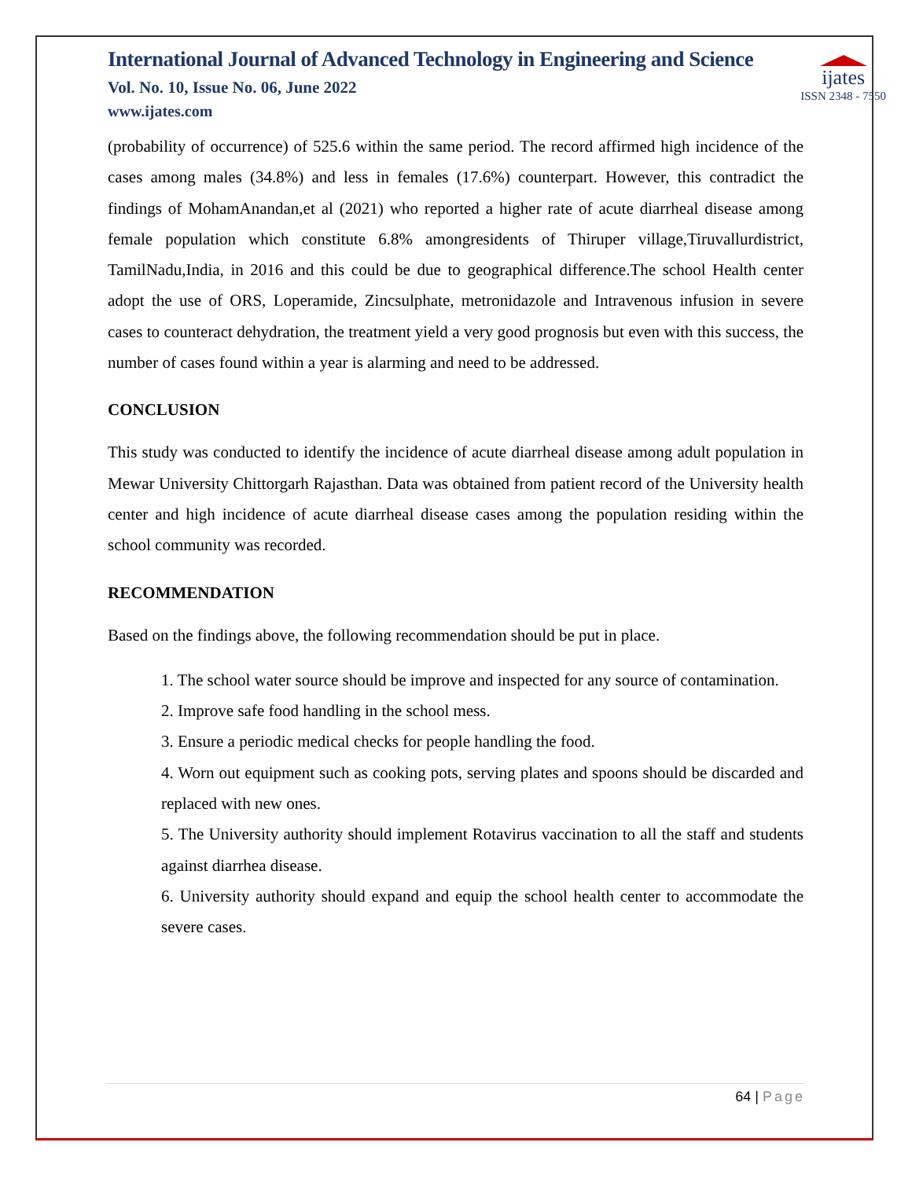International Journal of Advanced Technology in Engineering and Science
Vol. No. 10, Issue No. 06, June 2022
www.ijates.com
ijates
ISSN 2348 - 7550
(probability of occurrence) of 525.6 within the same period. The record affirmed high incidence of the cases among males (34.8%) and less in females (17.6%) counterpart. However, this contradict the findings of MohamAnandan,et al (2021) who reported a higher rate of acute diarrheal disease among female population which constitute 6.8% amongresidents of Thiruper village,Tiruvallurdistrict, TamilNadu,India, in 2016 and this could be due to geographical difference.The school Health center adopt the use of ORS, Loperamide, Zincsulphate, metronidazole and Intravenous infusion in severe cases to counteract dehydration, the treatment yield a very good prognosis but even with this success, the number of cases found within a year is alarming and need to be addressed.
CONCLUSION
This study was conducted to identify the incidence of acute diarrheal disease among adult population in Mewar University Chittorgarh Rajasthan. Data was obtained from patient record of the University health center and high incidence of acute diarrheal disease cases among the population residing within the school community was recorded.
RECOMMENDATION
Based on the findings above, the following recommendation should be put in place.
1. The school water source should be improve and inspected for any source of contamination.
2. Improve safe food handling in the school mess.
3. Ensure a periodic medical checks for people handling the food.
4. Worn out equipment such as cooking pots, serving plates and spoons should be discarded and replaced with new ones.
5. The University authority should implement Rotavirus vaccination to all the staff and students against diarrhea disease.
6. University authority should expand and equip the school health center to accommodate the severe cases.
64 | Page